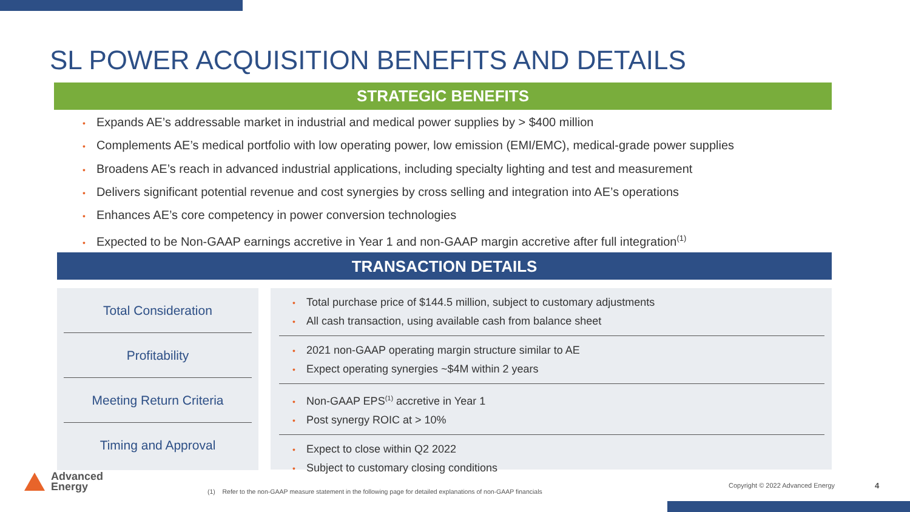SL POWER ACQUISITION BENEFITS AND DETAILS
STRATEGIC BENEFITS
• Expands AE’s addressable market in industrial and medical power supplies by > $400 million
• Complements AE’s medical portfolio with low operating power, low emission (EMI/EMC), medical-grade power supplies
• Broadens AE’s reach in advanced industrial applications, including specialty lighting and test and measurement
• Delivers significant potential revenue and cost synergies by cross selling and integration into AE’s operations
• Enhances AE’s core competency in power conversion technologies
• Expected to be Non-GAAP earnings accretive in Year 1 and non-GAAP margin accretive after full integration<sup>(1)</sup>
TRANSACTION DETAILS
Total Consideration
Profitability
Meeting Return Criteria
Timing and Approval
• Total purchase price of $144.5 million, subject to customary adjustments
• All cash transaction, using available cash from balance sheet
• 2021 non-GAAP operating margin structure similar to AE
• Expect operating synergies ~$4M within 2 years
• Non-GAAP EPS<sup>(1)</sup> accretive in Year 1
• Post synergy ROIC at > 10%
• Expect to close within Q2 2022
• Subject to customary closing conditions
Advanced
Energy
(1) Refer to the non-GAAP measure statement in the following page for detailed explanations of non-GAAP financials
Copyright © 2022 Advanced Energy
4